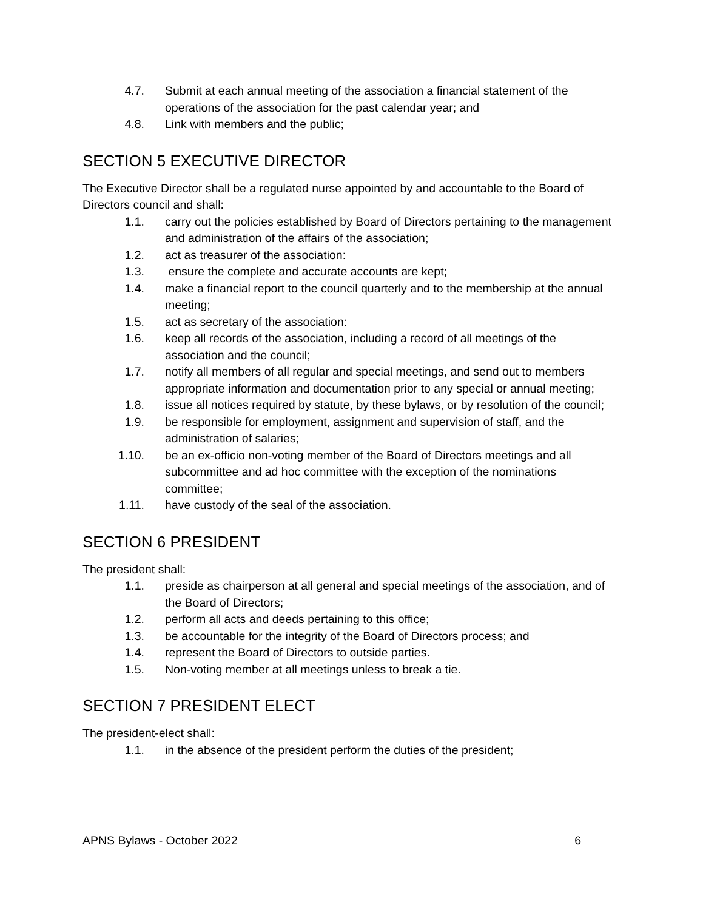4.7. Submit at each annual meeting of the association a financial statement of the operations of the association for the past calendar year; and
4.8. Link with members and the public;
SECTION 5 EXECUTIVE DIRECTOR
The Executive Director shall be a regulated nurse appointed by and accountable to the Board of Directors council and shall:
1.1. carry out the policies established by Board of Directors pertaining to the management and administration of the affairs of the association;
1.2. act as treasurer of the association:
1.3. ensure the complete and accurate accounts are kept;
1.4. make a financial report to the council quarterly and to the membership at the annual meeting;
1.5. act as secretary of the association:
1.6. keep all records of the association, including a record of all meetings of the association and the council;
1.7. notify all members of all regular and special meetings, and send out to members appropriate information and documentation prior to any special or annual meeting;
1.8. issue all notices required by statute, by these bylaws, or by resolution of the council;
1.9. be responsible for employment, assignment and supervision of staff, and the administration of salaries;
1.10. be an ex-officio non-voting member of the Board of Directors meetings and all subcommittee and ad hoc committee with the exception of the nominations committee;
1.11. have custody of the seal of the association.
SECTION 6 PRESIDENT
The president shall:
1.1. preside as chairperson at all general and special meetings of the association, and of the Board of Directors;
1.2. perform all acts and deeds pertaining to this office;
1.3. be accountable for the integrity of the Board of Directors process; and
1.4. represent the Board of Directors to outside parties.
1.5. Non-voting member at all meetings unless to break a tie.
SECTION 7 PRESIDENT ELECT
The president-elect shall:
1.1. in the absence of the president perform the duties of the president;
APNS Bylaws - October 2022 6